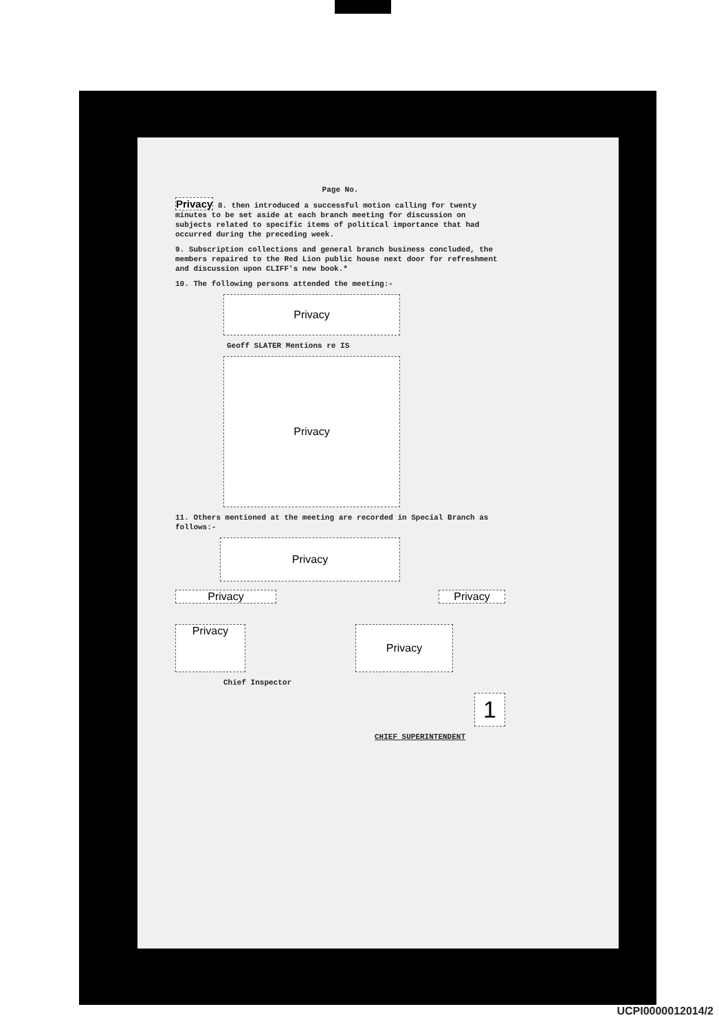Page No.
Privacy 8. then introduced a successful motion calling for twenty minutes to be set aside at each branch meeting for discussion on subjects related to specific items of political importance that had occurred during the preceding week.
9. Subscription collections and general branch business concluded, the members repaired to the Red Lion public house next door for refreshment and discussion upon CLIFF's new book.*
10. The following persons attended the meeting:-
Privacy
Geoff SLATER Mentions re IS
Privacy
11. Others mentioned at the meeting are recorded in Special Branch as follows:-
Privacy
Privacy Privacy
Privacy Privacy
Chief Inspector
1
CHIEF SUPERINTENDENT
UCPI0000012014/2